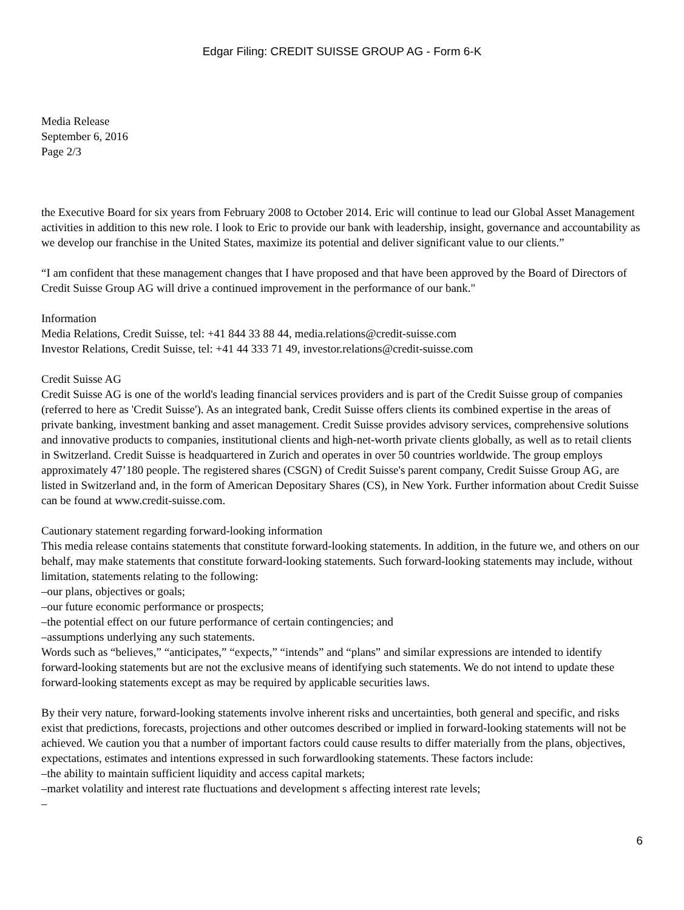Edgar Filing: CREDIT SUISSE GROUP AG - Form 6-K
Media Release
September 6, 2016
Page 2/3
the Executive Board for six years from February 2008 to October 2014. Eric will continue to lead our Global Asset Management activities in addition to this new role. I look to Eric to provide our bank with leadership, insight, governance and accountability as we develop our franchise in the United States, maximize its potential and deliver significant value to our clients.”
“I am confident that these management changes that I have proposed and that have been approved by the Board of Directors of Credit Suisse Group AG will drive a continued improvement in the performance of our bank."
Information
Media Relations, Credit Suisse, tel: +41 844 33 88 44, media.relations@credit-suisse.com
Investor Relations, Credit Suisse, tel: +41 44 333 71 49, investor.relations@credit-suisse.com
Credit Suisse AG
Credit Suisse AG is one of the world's leading financial services providers and is part of the Credit Suisse group of companies (referred to here as 'Credit Suisse'). As an integrated bank, Credit Suisse offers clients its combined expertise in the areas of private banking, investment banking and asset management. Credit Suisse provides advisory services, comprehensive solutions and innovative products to companies, institutional clients and high-net-worth private clients globally, as well as to retail clients in Switzerland. Credit Suisse is headquartered in Zurich and operates in over 50 countries worldwide. The group employs approximately 47’180 people. The registered shares (CSGN) of Credit Suisse's parent company, Credit Suisse Group AG, are listed in Switzerland and, in the form of American Depositary Shares (CS), in New York. Further information about Credit Suisse can be found at www.credit-suisse.com.
Cautionary statement regarding forward-looking information
This media release contains statements that constitute forward-looking statements. In addition, in the future we, and others on our behalf, may make statements that constitute forward-looking statements. Such forward-looking statements may include, without limitation, statements relating to the following:
–our plans, objectives or goals;
–our future economic performance or prospects;
–the potential effect on our future performance of certain contingencies; and
–assumptions underlying any such statements.
Words such as “believes,” “anticipates,” “expects,” “intends” and “plans” and similar expressions are intended to identify forward-looking statements but are not the exclusive means of identifying such statements. We do not intend to update these forward-looking statements except as may be required by applicable securities laws.
By their very nature, forward-looking statements involve inherent risks and uncertainties, both general and specific, and risks exist that predictions, forecasts, projections and other outcomes described or implied in forward-looking statements will not be achieved. We caution you that a number of important factors could cause results to differ materially from the plans, objectives, expectations, estimates and intentions expressed in such forwardlooking statements. These factors include:
–the ability to maintain sufficient liquidity and access capital markets;
–market volatility and interest rate fluctuations and development s affecting interest rate levels;
–
6